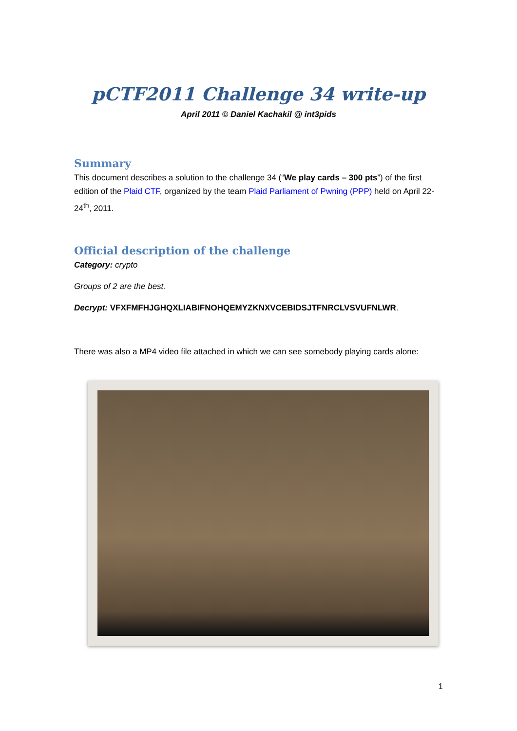pCTF2011 Challenge 34 write-up
April 2011 © Daniel Kachakil @ int3pids
Summary
This document describes a solution to the challenge 34 (“We play cards – 300 pts”) of the first edition of the Plaid CTF, organized by the team Plaid Parliament of Pwning (PPP) held on April 22-24<sup>th</sup>, 2011.
Official description of the challenge
Category: crypto
Groups of 2 are the best.
Decrypt: VFXFMFHJGHQXLIABIFNOHQEMYZKNXVCEBIDSJTFNRCLVSVUFNLWR.
There was also a MP4 video file attached in which we can see somebody playing cards alone:
1